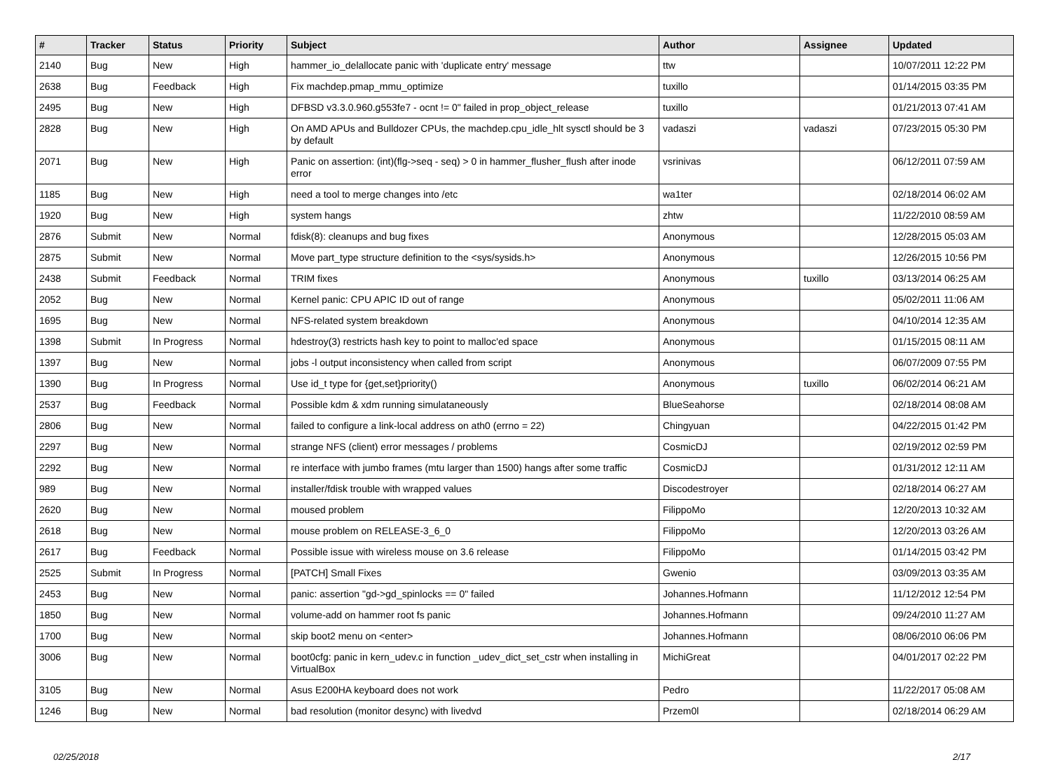| # | Tracker | Status | Priority | Subject | Author | Assignee | Updated |
| --- | --- | --- | --- | --- | --- | --- | --- |
| 2140 | Bug | New | High | hammer_io_delallocate panic with 'duplicate entry' message | ttw | | 10/07/2011 12:22 PM |
| 2638 | Bug | Feedback | High | Fix machdep.pmap_mmu_optimize | tuxillo | | 01/14/2015 03:35 PM |
| 2495 | Bug | New | High | DFBSD v3.3.0.960.g553fe7 - ocnt != 0" failed in prop_object_release | tuxillo | | 01/21/2013 07:41 AM |
| 2828 | Bug | New | High | On AMD APUs and Bulldozer CPUs, the machdep.cpu_idle_hlt sysctl should be 3 by default | vadaszi | vadaszi | 07/23/2015 05:30 PM |
| 2071 | Bug | New | High | Panic on assertion: (int)(flg->seq - seq) > 0 in hammer_flusher_flush after inode error | vsrinivas | | 06/12/2011 07:59 AM |
| 1185 | Bug | New | High | need a tool to merge changes into /etc | wa1ter | | 02/18/2014 06:02 AM |
| 1920 | Bug | New | High | system hangs | zhtw | | 11/22/2010 08:59 AM |
| 2876 | Submit | New | Normal | fdisk(8): cleanups and bug fixes | Anonymous | | 12/28/2015 05:03 AM |
| 2875 | Submit | New | Normal | Move part_type structure definition to the <sys/sysids.h> | Anonymous | | 12/26/2015 10:56 PM |
| 2438 | Submit | Feedback | Normal | TRIM fixes | Anonymous | tuxillo | 03/13/2014 06:25 AM |
| 2052 | Bug | New | Normal | Kernel panic: CPU APIC ID out of range | Anonymous | | 05/02/2011 11:06 AM |
| 1695 | Bug | New | Normal | NFS-related system breakdown | Anonymous | | 04/10/2014 12:35 AM |
| 1398 | Submit | In Progress | Normal | hdestroy(3) restricts hash key to point to malloc'ed space | Anonymous | | 01/15/2015 08:11 AM |
| 1397 | Bug | New | Normal | jobs -l output inconsistency when called from script | Anonymous | | 06/07/2009 07:55 PM |
| 1390 | Bug | In Progress | Normal | Use id_t type for {get,set}priority() | Anonymous | tuxillo | 06/02/2014 06:21 AM |
| 2537 | Bug | Feedback | Normal | Possible kdm & xdm running simulataneously | BlueSeahorse | | 02/18/2014 08:08 AM |
| 2806 | Bug | New | Normal | failed to configure a link-local address on ath0 (errno = 22) | Chingyuan | | 04/22/2015 01:42 PM |
| 2297 | Bug | New | Normal | strange NFS (client) error messages / problems | CosmicDJ | | 02/19/2012 02:59 PM |
| 2292 | Bug | New | Normal | re interface with jumbo frames (mtu larger than 1500) hangs after some traffic | CosmicDJ | | 01/31/2012 12:11 AM |
| 989 | Bug | New | Normal | installer/fdisk trouble with wrapped values | Discodestroyer | | 02/18/2014 06:27 AM |
| 2620 | Bug | New | Normal | moused problem | FilippoMo | | 12/20/2013 10:32 AM |
| 2618 | Bug | New | Normal | mouse problem on RELEASE-3_6_0 | FilippoMo | | 12/20/2013 03:26 AM |
| 2617 | Bug | Feedback | Normal | Possible issue with wireless mouse on 3.6 release | FilippoMo | | 01/14/2015 03:42 PM |
| 2525 | Submit | In Progress | Normal | [PATCH] Small Fixes | Gwenio | | 03/09/2013 03:35 AM |
| 2453 | Bug | New | Normal | panic: assertion "gd->gd_spinlocks == 0" failed | Johannes.Hofmann | | 11/12/2012 12:54 PM |
| 1850 | Bug | New | Normal | volume-add on hammer root fs panic | Johannes.Hofmann | | 09/24/2010 11:27 AM |
| 1700 | Bug | New | Normal | skip boot2 menu on <enter> | Johannes.Hofmann | | 08/06/2010 06:06 PM |
| 3006 | Bug | New | Normal | boot0cfg: panic in kern_udev.c in function _udev_dict_set_cstr when installing in VirtualBox | MichiGreat | | 04/01/2017 02:22 PM |
| 3105 | Bug | New | Normal | Asus E200HA keyboard does not work | Pedro | | 11/22/2017 05:08 AM |
| 1246 | Bug | New | Normal | bad resolution (monitor desync) with livedvd | Przem0l | | 02/18/2014 06:29 AM |
02/25/2018 2/17